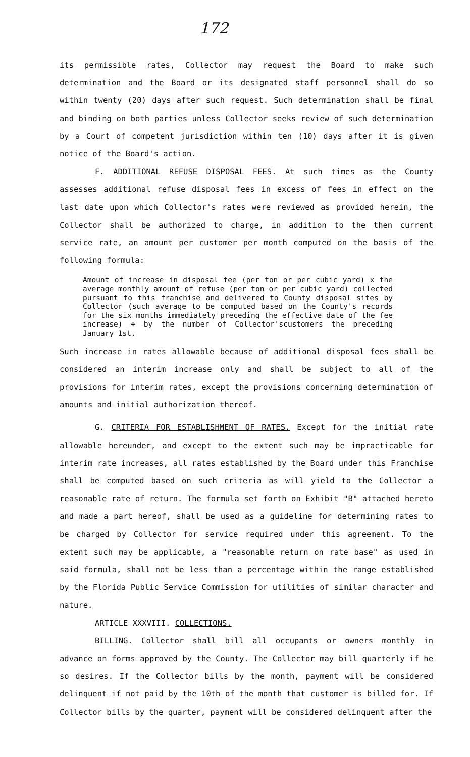172
its permissible rates, Collector may request the Board to make such determination and the Board or its designated staff personnel shall do so within twenty (20) days after such request. Such determination shall be final and binding on both parties unless Collector seeks review of such determination by a Court of competent jurisdiction within ten (10) days after it is given notice of the Board's action.
F. ADDITIONAL REFUSE DISPOSAL FEES. At such times as the County assesses additional refuse disposal fees in excess of fees in effect on the last date upon which Collector's rates were reviewed as provided herein, the Collector shall be authorized to charge, in addition to the then current service rate, an amount per customer per month computed on the basis of the following formula:
Amount of increase in disposal fee (per ton or per cubic yard) x the average monthly amount of refuse (per ton or per cubic yard) collected pursuant to this franchise and delivered to County disposal sites by Collector (such average to be computed based on the County's records for the six months immediately preceding the effective date of the fee increase) ÷ by the number of Collector'scustomers the preceding January 1st.
Such increase in rates allowable because of additional disposal fees shall be considered an interim increase only and shall be subject to all of the provisions for interim rates, except the provisions concerning determination of amounts and initial authorization thereof.
G. CRITERIA FOR ESTABLISHMENT OF RATES. Except for the initial rate allowable hereunder, and except to the extent such may be impracticable for interim rate increases, all rates established by the Board under this Franchise shall be computed based on such criteria as will yield to the Collector a reasonable rate of return. The formula set forth on Exhibit "B" attached hereto and made a part hereof, shall be used as a guideline for determining rates to be charged by Collector for service required under this agreement. To the extent such may be applicable, a "reasonable return on rate base" as used in said formula, shall not be less than a percentage within the range established by the Florida Public Service Commission for utilities of similar character and nature.
ARTICLE XXXVIII. COLLECTIONS.
BILLING. Collector shall bill all occupants or owners monthly in advance on forms approved by the County. The Collector may bill quarterly if he so desires. If the Collector bills by the month, payment will be considered delinquent if not paid by the 10th of the month that customer is billed for. If Collector bills by the quarter, payment will be considered delinquent after the